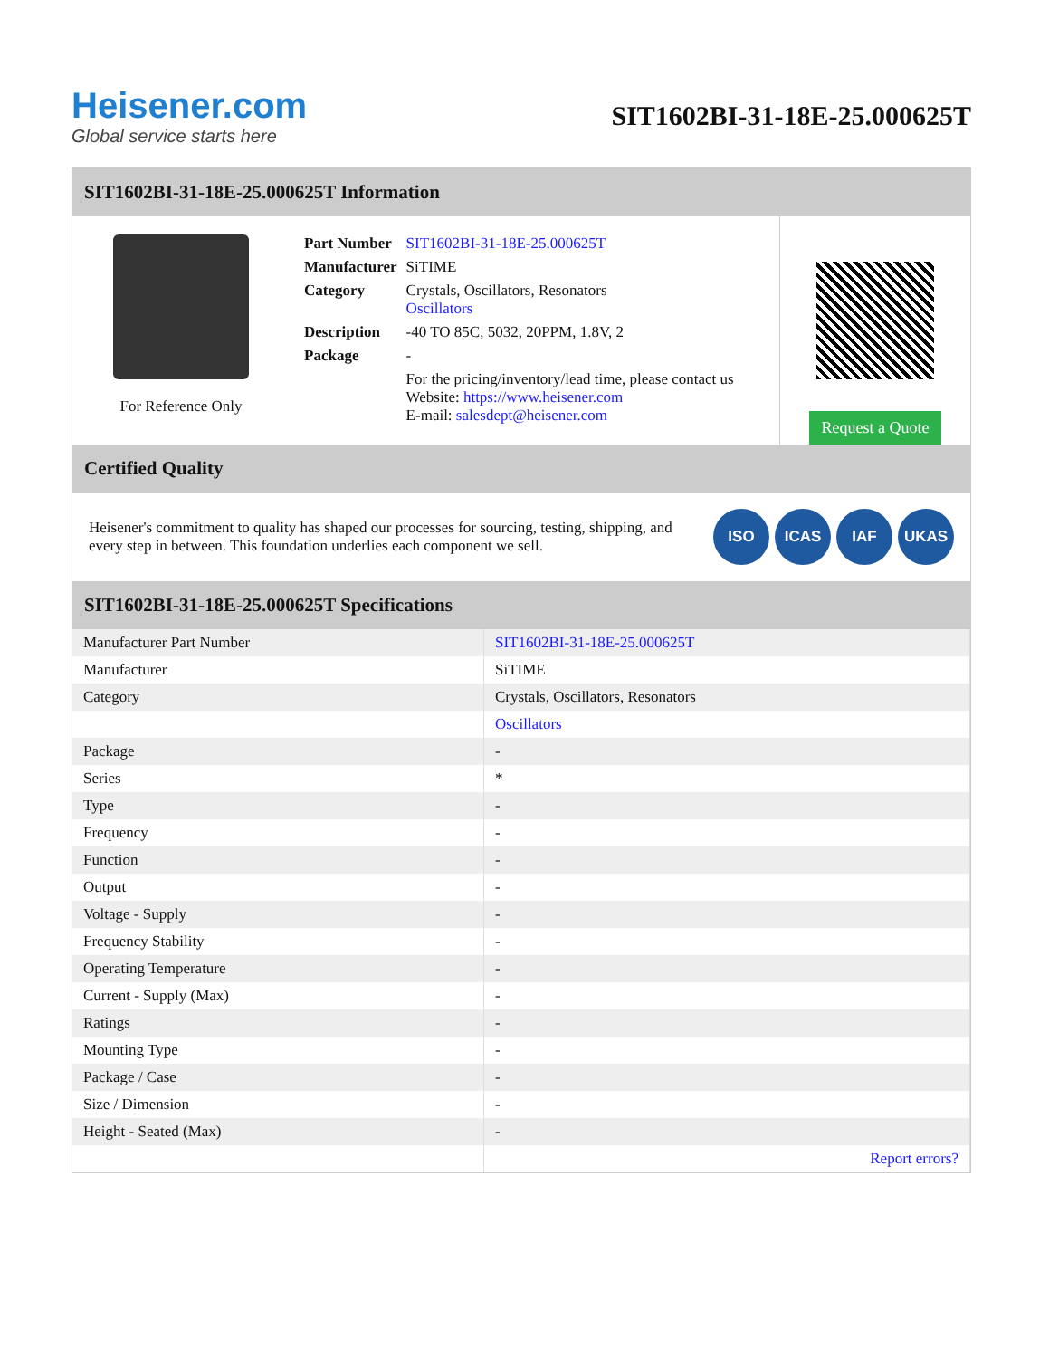Heisener.com
Global service starts here
SIT1602BI-31-18E-25.000625T
SIT1602BI-31-18E-25.000625T Information
For Reference Only
| Part Number | SIT1602BI-31-18E-25.000625T |
| Manufacturer | SiTIME |
| Category | Crystals, Oscillators, Resonators Oscillators |
| Description | -40 TO 85C, 5032, 20PPM, 1.8V, 2 |
| Package | - |
| | For the pricing/inventory/lead time, please contact us Website: https://www.heisener.com E-mail: salesdept@heisener.com |
Request a Quote
Certified Quality
Heisener's commitment to quality has shaped our processes for sourcing, testing, shipping, and every step in between. This foundation underlies each component we sell.
ISO ICAS IAF UKAS
SIT1602BI-31-18E-25.000625T Specifications
| Manufacturer Part Number | SIT1602BI-31-18E-25.000625T |
| Manufacturer | SiTIME |
| Category | Crystals, Oscillators, Resonators |
| | Oscillators |
| Package | - |
| Series | * |
| Type | - |
| Frequency | - |
| Function | - |
| Output | - |
| Voltage - Supply | - |
| Frequency Stability | - |
| Operating Temperature | - |
| Current - Supply (Max) | - |
| Ratings | - |
| Mounting Type | - |
| Package / Case | - |
| Size / Dimension | - |
| Height - Seated (Max) | - |
| | Report errors? |